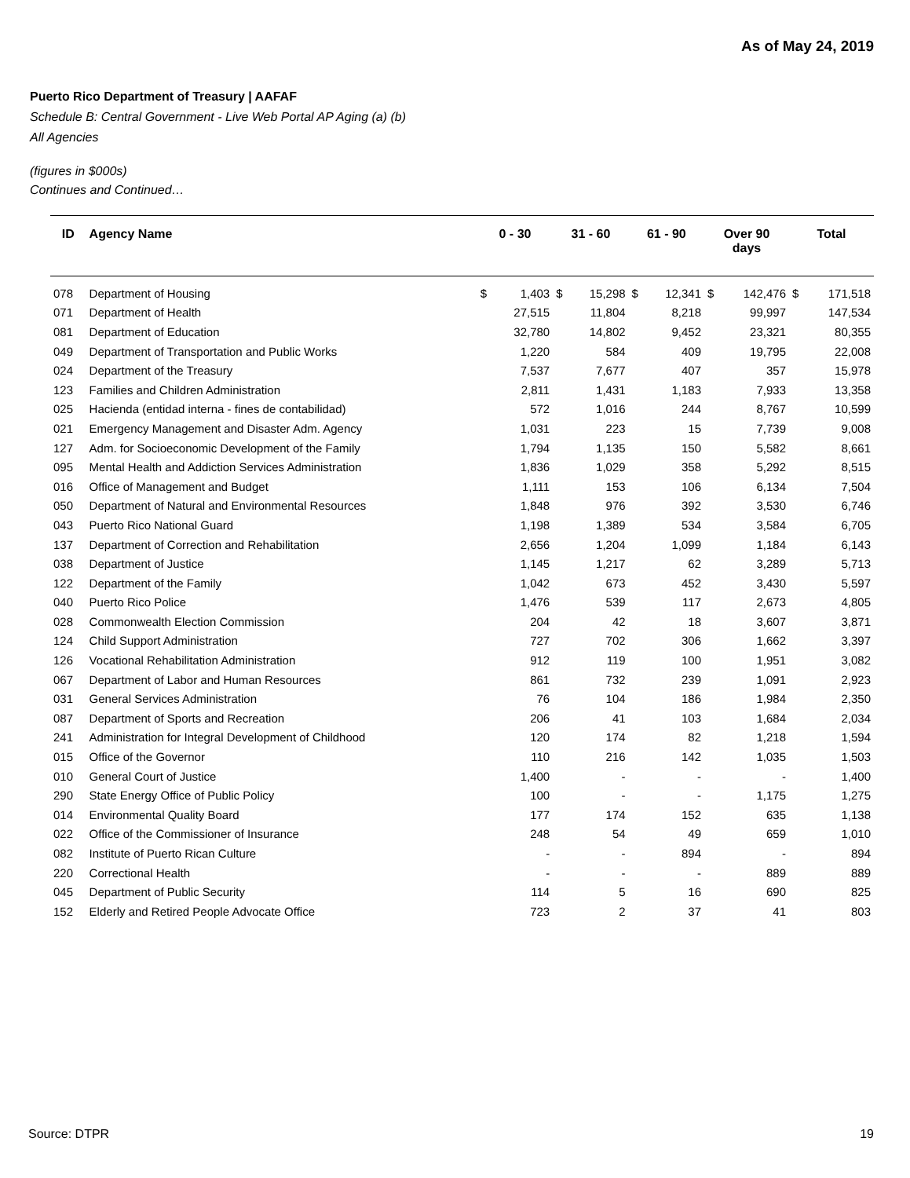As of May 24, 2019
Puerto Rico Department of Treasury | AAFAF
Schedule B: Central Government - Live Web Portal AP Aging (a) (b)
All Agencies
(figures in $000s)
Continues and Continued…
| ID | Agency Name | 0 - 30 | | 31 - 60 | | 61 - 90 | | Over 90 days | | Total | |
| --- | --- | --- | --- | --- | --- | --- | --- | --- | --- | --- | --- |
| 078 | Department of Housing | $ | 1,403 | $ | 15,298 | $ | 12,341 | $ | 142,476 | $ | 171,518 |
| 071 | Department of Health | | 27,515 | | 11,804 | | 8,218 | | 99,997 | | 147,534 |
| 081 | Department of Education | | 32,780 | | 14,802 | | 9,452 | | 23,321 | | 80,355 |
| 049 | Department of Transportation and Public Works | | 1,220 | | 584 | | 409 | | 19,795 | | 22,008 |
| 024 | Department of the Treasury | | 7,537 | | 7,677 | | 407 | | 357 | | 15,978 |
| 123 | Families and Children Administration | | 2,811 | | 1,431 | | 1,183 | | 7,933 | | 13,358 |
| 025 | Hacienda (entidad interna - fines de contabilidad) | | 572 | | 1,016 | | 244 | | 8,767 | | 10,599 |
| 021 | Emergency Management and Disaster Adm. Agency | | 1,031 | | 223 | | 15 | | 7,739 | | 9,008 |
| 127 | Adm. for Socioeconomic Development of the Family | | 1,794 | | 1,135 | | 150 | | 5,582 | | 8,661 |
| 095 | Mental Health and Addiction Services Administration | | 1,836 | | 1,029 | | 358 | | 5,292 | | 8,515 |
| 016 | Office of Management and Budget | | 1,111 | | 153 | | 106 | | 6,134 | | 7,504 |
| 050 | Department of Natural and Environmental Resources | | 1,848 | | 976 | | 392 | | 3,530 | | 6,746 |
| 043 | Puerto Rico National Guard | | 1,198 | | 1,389 | | 534 | | 3,584 | | 6,705 |
| 137 | Department of Correction and Rehabilitation | | 2,656 | | 1,204 | | 1,099 | | 1,184 | | 6,143 |
| 038 | Department of Justice | | 1,145 | | 1,217 | | 62 | | 3,289 | | 5,713 |
| 122 | Department of the Family | | 1,042 | | 673 | | 452 | | 3,430 | | 5,597 |
| 040 | Puerto Rico Police | | 1,476 | | 539 | | 117 | | 2,673 | | 4,805 |
| 028 | Commonwealth Election Commission | | 204 | | 42 | | 18 | | 3,607 | | 3,871 |
| 124 | Child Support Administration | | 727 | | 702 | | 306 | | 1,662 | | 3,397 |
| 126 | Vocational Rehabilitation Administration | | 912 | | 119 | | 100 | | 1,951 | | 3,082 |
| 067 | Department of Labor and Human Resources | | 861 | | 732 | | 239 | | 1,091 | | 2,923 |
| 031 | General Services Administration | | 76 | | 104 | | 186 | | 1,984 | | 2,350 |
| 087 | Department of Sports and Recreation | | 206 | | 41 | | 103 | | 1,684 | | 2,034 |
| 241 | Administration for Integral Development of Childhood | | 120 | | 174 | | 82 | | 1,218 | | 1,594 |
| 015 | Office of the Governor | | 110 | | 216 | | 142 | | 1,035 | | 1,503 |
| 010 | General Court of Justice | | 1,400 | | - | | - | | - | | 1,400 |
| 290 | State Energy Office of Public Policy | | 100 | | - | | - | | 1,175 | | 1,275 |
| 014 | Environmental Quality Board | | 177 | | 174 | | 152 | | 635 | | 1,138 |
| 022 | Office of the Commissioner of Insurance | | 248 | | 54 | | 49 | | 659 | | 1,010 |
| 082 | Institute of Puerto Rican Culture | | - | | - | | 894 | | - | | 894 |
| 220 | Correctional Health | | - | | - | | - | | 889 | | 889 |
| 045 | Department of Public Security | | 114 | | 5 | | 16 | | 690 | | 825 |
| 152 | Elderly and Retired People Advocate Office | | 723 | | 2 | | 37 | | 41 | | 803 |
Source: DTPR 19